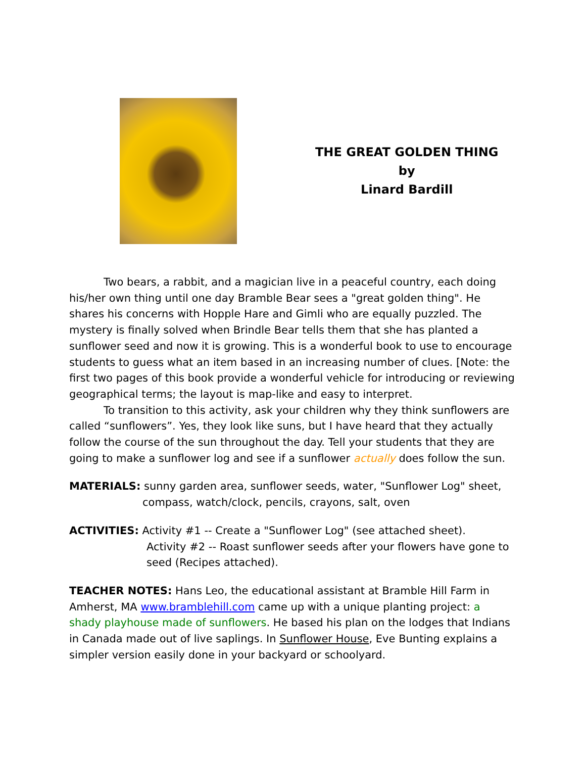THE GREAT GOLDEN THING
by
Linard Bardill
Two bears, a rabbit, and a magician live in a peaceful country, each doing his/her own thing until one day Bramble Bear sees a "great golden thing". He shares his concerns with Hopple Hare and Gimli who are equally puzzled. The mystery is finally solved when Brindle Bear tells them that she has planted a sunflower seed and now it is growing. This is a wonderful book to use to encourage students to guess what an item based in an increasing number of clues. [Note: the first two pages of this book provide a wonderful vehicle for introducing or reviewing geographical terms; the layout is map-like and easy to interpret.
To transition to this activity, ask your children why they think sunflowers are called “sunflowers”. Yes, they look like suns, but I have heard that they actually follow the course of the sun throughout the day. Tell your students that they are going to make a sunflower log and see if a sunflower actually does follow the sun.
MATERIALS: sunny garden area, sunflower seeds, water, "Sunflower Log" sheet,
compass, watch/clock, pencils, crayons, salt, oven
ACTIVITIES: Activity #1 -- Create a "Sunflower Log" (see attached sheet).
Activity #2 -- Roast sunflower seeds after your flowers have gone to
seed (Recipes attached).
TEACHER NOTES: Hans Leo, the educational assistant at Bramble Hill Farm in Amherst, MA www.bramblehill.com came up with a unique planting project: a shady playhouse made of sunflowers. He based his plan on the lodges that Indians in Canada made out of live saplings. In Sunflower House, Eve Bunting explains a simpler version easily done in your backyard or schoolyard.